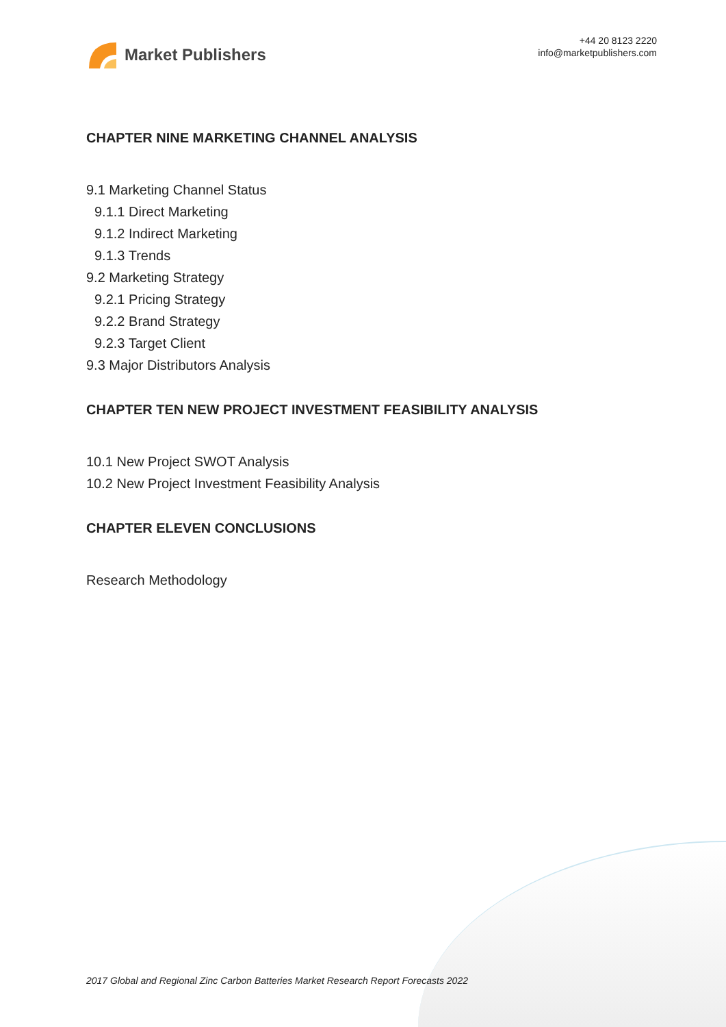Market Publishers
+44 20 8123 2220
info@marketpublishers.com
CHAPTER NINE MARKETING CHANNEL ANALYSIS
9.1 Marketing Channel Status
9.1.1 Direct Marketing
9.1.2 Indirect Marketing
9.1.3 Trends
9.2 Marketing Strategy
9.2.1 Pricing Strategy
9.2.2 Brand Strategy
9.2.3 Target Client
9.3 Major Distributors Analysis
CHAPTER TEN NEW PROJECT INVESTMENT FEASIBILITY ANALYSIS
10.1 New Project SWOT Analysis
10.2 New Project Investment Feasibility Analysis
CHAPTER ELEVEN CONCLUSIONS
Research Methodology
2017 Global and Regional Zinc Carbon Batteries Market Research Report Forecasts 2022